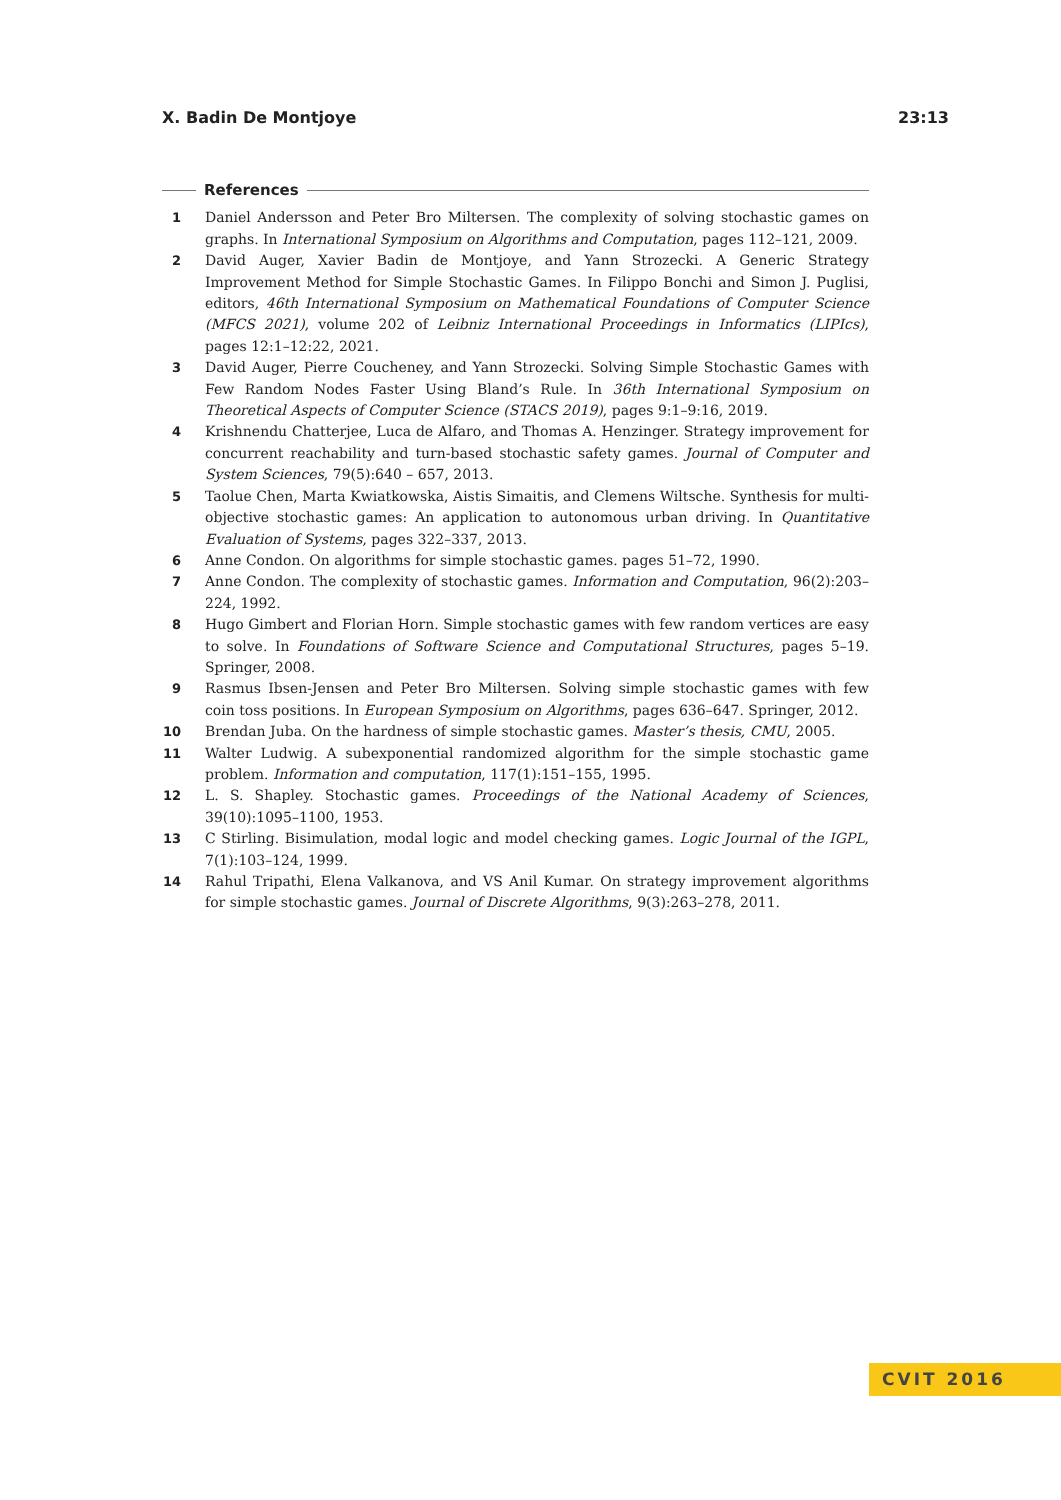X. Badin De Montjoye 23:13
References
1 Daniel Andersson and Peter Bro Miltersen. The complexity of solving stochastic games on graphs. In International Symposium on Algorithms and Computation, pages 112–121, 2009.
2 David Auger, Xavier Badin de Montjoye, and Yann Strozecki. A Generic Strategy Improvement Method for Simple Stochastic Games. In Filippo Bonchi and Simon J. Puglisi, editors, 46th International Symposium on Mathematical Foundations of Computer Science (MFCS 2021), volume 202 of Leibniz International Proceedings in Informatics (LIPIcs), pages 12:1–12:22, 2021.
3 David Auger, Pierre Coucheney, and Yann Strozecki. Solving Simple Stochastic Games with Few Random Nodes Faster Using Bland’s Rule. In 36th International Symposium on Theoretical Aspects of Computer Science (STACS 2019), pages 9:1–9:16, 2019.
4 Krishnendu Chatterjee, Luca de Alfaro, and Thomas A. Henzinger. Strategy improvement for concurrent reachability and turn-based stochastic safety games. Journal of Computer and System Sciences, 79(5):640 – 657, 2013.
5 Taolue Chen, Marta Kwiatkowska, Aistis Simaitis, and Clemens Wiltsche. Synthesis for multi-objective stochastic games: An application to autonomous urban driving. In Quantitative Evaluation of Systems, pages 322–337, 2013.
6 Anne Condon. On algorithms for simple stochastic games. pages 51–72, 1990.
7 Anne Condon. The complexity of stochastic games. Information and Computation, 96(2):203–224, 1992.
8 Hugo Gimbert and Florian Horn. Simple stochastic games with few random vertices are easy to solve. In Foundations of Software Science and Computational Structures, pages 5–19. Springer, 2008.
9 Rasmus Ibsen-Jensen and Peter Bro Miltersen. Solving simple stochastic games with few coin toss positions. In European Symposium on Algorithms, pages 636–647. Springer, 2012.
10 Brendan Juba. On the hardness of simple stochastic games. Master’s thesis, CMU, 2005.
11 Walter Ludwig. A subexponential randomized algorithm for the simple stochastic game problem. Information and computation, 117(1):151–155, 1995.
12 L. S. Shapley. Stochastic games. Proceedings of the National Academy of Sciences, 39(10):1095–1100, 1953.
13 C Stirling. Bisimulation, modal logic and model checking games. Logic Journal of the IGPL, 7(1):103–124, 1999.
14 Rahul Tripathi, Elena Valkanova, and VS Anil Kumar. On strategy improvement algorithms for simple stochastic games. Journal of Discrete Algorithms, 9(3):263–278, 2011.
CVIT 2016